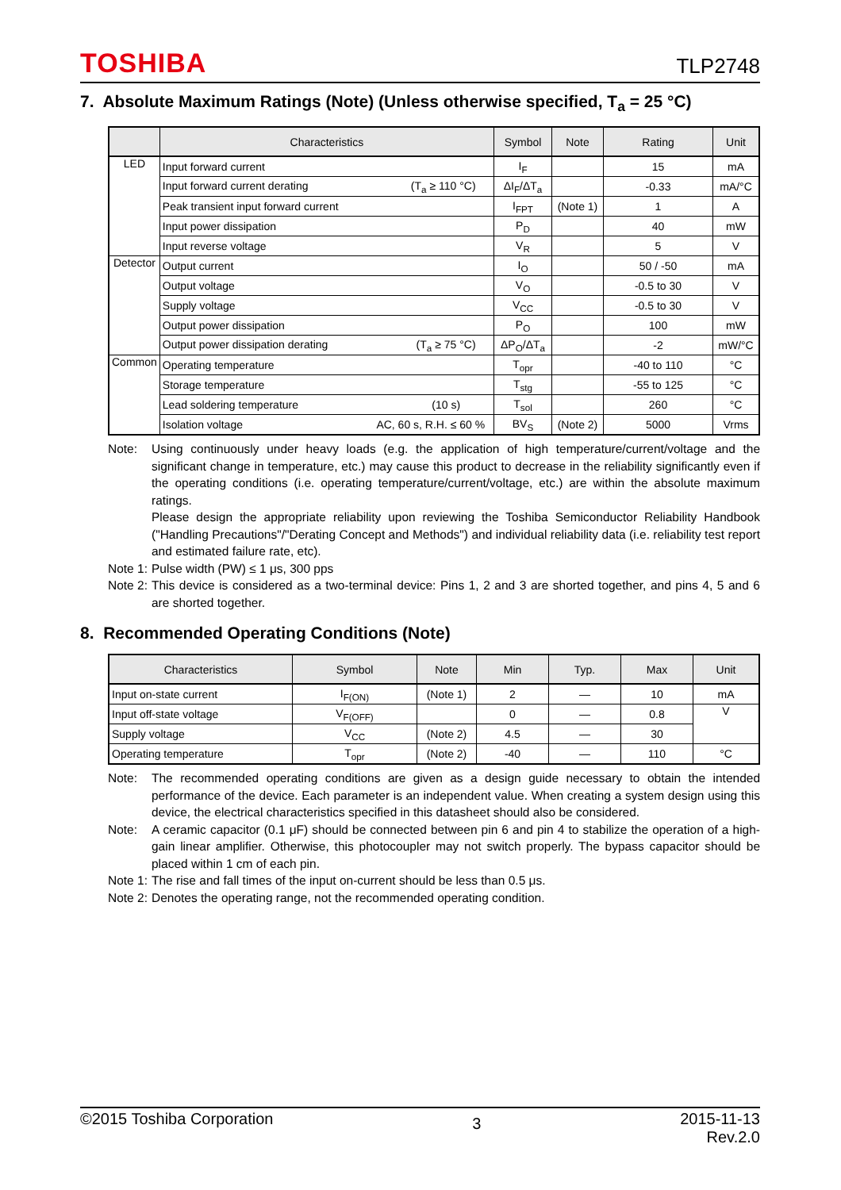TOSHIBA TLP2748
7. Absolute Maximum Ratings (Note) (Unless otherwise specified, T<sub>a</sub> = 25 °C)
| | Characteristics | Symbol | Note | Rating | Unit |
| --- | --- | --- | --- | --- | --- |
| LED | Input forward current | I<sub>F</sub> | | 15 | mA |
| | Input forward current derating (T<sub>a</sub> ≥ 110 °C) | ΔI<sub>F</sub>/ΔT<sub>a</sub> | | -0.33 | mA/°C |
| | Peak transient input forward current | I<sub>FPT</sub> | (Note 1) | 1 | A |
| | Input power dissipation | P<sub>D</sub> | | 40 | mW |
| | Input reverse voltage | V<sub>R</sub> | | 5 | V |
| Detector | Output current | I<sub>O</sub> | | 50 / -50 | mA |
| | Output voltage | V<sub>O</sub> | | -0.5 to 30 | V |
| | Supply voltage | V<sub>CC</sub> | | -0.5 to 30 | V |
| | Output power dissipation | P<sub>O</sub> | | 100 | mW |
| | Output power dissipation derating (T<sub>a</sub> ≥ 75 °C) | ΔP<sub>O</sub>/ΔT<sub>a</sub> | | -2 | mW/°C |
| Common | Operating temperature | T<sub>opr</sub> | | -40 to 110 | °C |
| | Storage temperature | T<sub>stg</sub> | | -55 to 125 | °C |
| | Lead soldering temperature (10 s) | T<sub>sol</sub> | | 260 | °C |
| | Isolation voltage AC, 60 s, R.H. ≤ 60 % | BV<sub>S</sub> | (Note 2) | 5000 | Vrms |
Note: Using continuously under heavy loads (e.g. the application of high temperature/current/voltage and the significant change in temperature, etc.) may cause this product to decrease in the reliability significantly even if the operating conditions (i.e. operating temperature/current/voltage, etc.) are within the absolute maximum ratings.
Please design the appropriate reliability upon reviewing the Toshiba Semiconductor Reliability Handbook ("Handling Precautions"/"Derating Concept and Methods") and individual reliability data (i.e. reliability test report and estimated failure rate, etc).
Note 1: Pulse width (PW) ≤ 1 μs, 300 pps
Note 2: This device is considered as a two-terminal device: Pins 1, 2 and 3 are shorted together, and pins 4, 5 and 6 are shorted together.
8. Recommended Operating Conditions (Note)
| Characteristics | Symbol | Note | Min | Typ. | Max | Unit |
| --- | --- | --- | --- | --- | --- | --- |
| Input on-state current | I<sub>F(ON)</sub> | (Note 1) | 2 | — | 10 | mA |
| Input off-state voltage | V<sub>F(OFF)</sub> | | 0 | — | 0.8 | V |
| Supply voltage | V<sub>CC</sub> | (Note 2) | 4.5 | — | 30 | |
| Operating temperature | T<sub>opr</sub> | (Note 2) | -40 | — | 110 | °C |
Note: The recommended operating conditions are given as a design guide necessary to obtain the intended performance of the device. Each parameter is an independent value. When creating a system design using this device, the electrical characteristics specified in this datasheet should also be considered.
Note: A ceramic capacitor (0.1 μF) should be connected between pin 6 and pin 4 to stabilize the operation of a high-gain linear amplifier. Otherwise, this photocoupler may not switch properly. The bypass capacitor should be placed within 1 cm of each pin.
Note 1: The rise and fall times of the input on-current should be less than 0.5 μs.
Note 2: Denotes the operating range, not the recommended operating condition.
©2015 Toshiba Corporation 3 2015-11-13
Rev.2.0